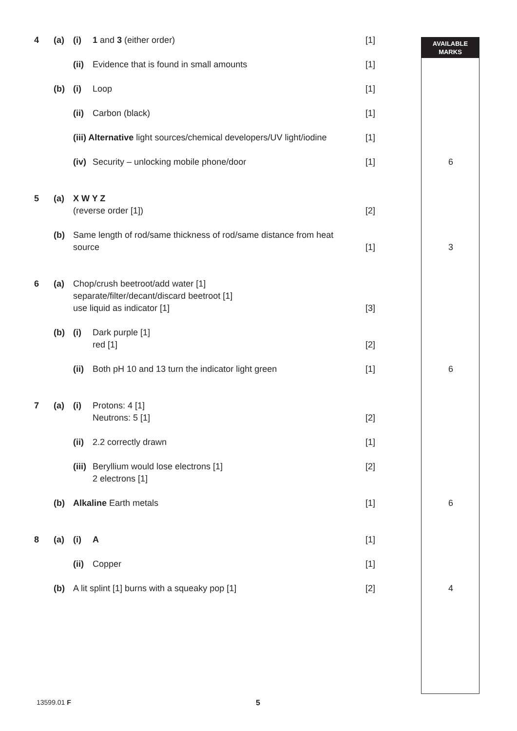AVAILABLE
MARKS
| 4 | (a) | (i) | 1 and 3 (either order) | [1] | | |
| | | (ii) | Evidence that is found in small amounts | [1] | | |
| | (b) | (i) | Loop | [1] | | |
| | | (ii) | Carbon (black) | [1] | | |
| | | (iii) Alternative light sources/chemical developers/UV light/iodine | | [1] | | |
| | | (iv) | Security – unlocking mobile phone/door | [1] | | 6 |
| 5 | (a) | X W Y Z (reverse order [1]) | | [2] | | |
| | (b) | Same length of rod/same thickness of rod/same distance from heat source | | [1] | | 3 |
| 6 | (a) | Chop/crush beetroot/add water [1] separate/filter/decant/discard beetroot [1] use liquid as indicator [1] | | [3] | | |
| | (b) | (i) | Dark purple [1] red [1] | [2] | | |
| | | (ii) | Both pH 10 and 13 turn the indicator light green | [1] | | 6 |
| 7 | (a) | (i) | Protons: 4 [1] Neutrons: 5 [1] | [2] | | |
| | | (ii) | 2.2 correctly drawn | [1] | | |
| | | (iii) | Beryllium would lose electrons [1] 2 electrons [1] | [2] | | |
| | (b) | Alkaline Earth metals | | [1] | | 6 |
| 8 | (a) | (i) | A | [1] | | |
| | | (ii) | Copper | [1] | | |
| | (b) | A lit splint [1] burns with a squeaky pop [1] | | [2] | | 4 |
13599.01 F 5